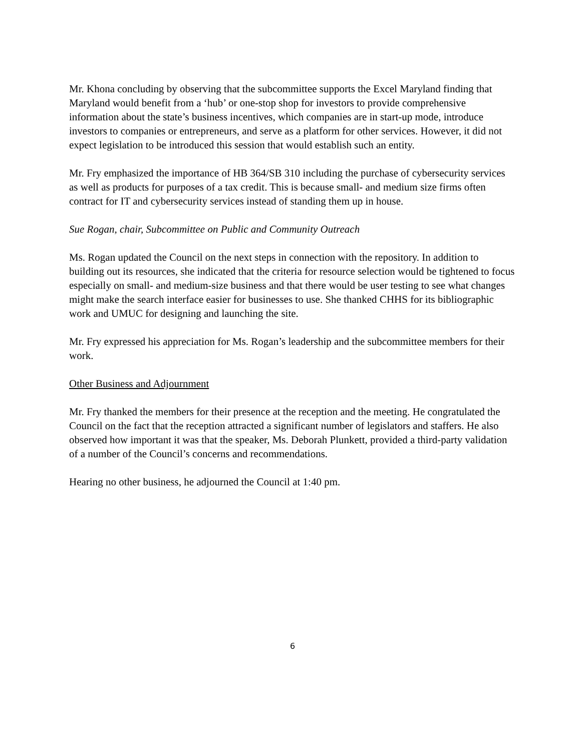Mr. Khona concluding by observing that the subcommittee supports the Excel Maryland finding that Maryland would benefit from a ‘hub’ or one-stop shop for investors to provide comprehensive information about the state’s business incentives, which companies are in start-up mode, introduce investors to companies or entrepreneurs, and serve as a platform for other services. However, it did not expect legislation to be introduced this session that would establish such an entity.
Mr. Fry emphasized the importance of HB 364/SB 310 including the purchase of cybersecurity services as well as products for purposes of a tax credit. This is because small- and medium size firms often contract for IT and cybersecurity services instead of standing them up in house.
Sue Rogan, chair, Subcommittee on Public and Community Outreach
Ms. Rogan updated the Council on the next steps in connection with the repository. In addition to building out its resources, she indicated that the criteria for resource selection would be tightened to focus especially on small- and medium-size business and that there would be user testing to see what changes might make the search interface easier for businesses to use. She thanked CHHS for its bibliographic work and UMUC for designing and launching the site.
Mr. Fry expressed his appreciation for Ms. Rogan’s leadership and the subcommittee members for their work.
Other Business and Adjournment
Mr. Fry thanked the members for their presence at the reception and the meeting. He congratulated the Council on the fact that the reception attracted a significant number of legislators and staffers. He also observed how important it was that the speaker, Ms. Deborah Plunkett, provided a third-party validation of a number of the Council’s concerns and recommendations.
Hearing no other business, he adjourned the Council at 1:40 pm.
6